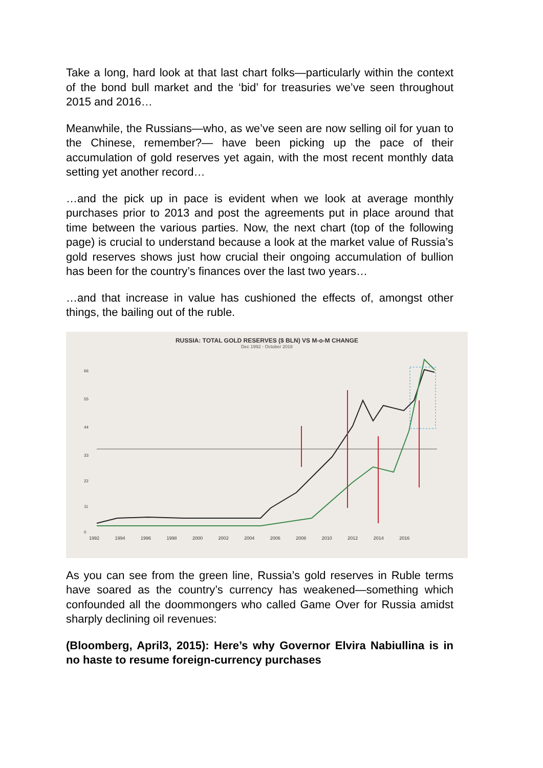Take a long, hard look at that last chart folks—particularly within the context of the bond bull market and the ‘bid’ for treasuries we’ve seen throughout 2015 and 2016…
Meanwhile, the Russians—who, as we’ve seen are now selling oil for yuan to the Chinese, remember?— have been picking up the pace of their accumulation of gold reserves yet again, with the most recent monthly data setting yet another record…
…and the pick up in pace is evident when we look at average monthly purchases prior to 2013 and post the agreements put in place around that time between the various parties. Now, the next chart (top of the following page) is crucial to understand because a look at the market value of Russia’s gold reserves shows just how crucial their ongoing accumulation of bullion has been for the country’s finances over the last two years…
…and that increase in value has cushioned the effects of, amongst other things, the bailing out of the ruble.
RUSSIA: TOTAL GOLD RESERVES ($ BLN) VS M-o-M CHANGE
Dec 1992 - October 2016
66
55
44
33
22
11
0
1992 1994 1996 1998 2000 2002 2004 2006 2008 2010 2012 2014 2016
As you can see from the green line, Russia’s gold reserves in Ruble terms have soared as the country’s currency has weakened—something which confounded all the doommongers who called Game Over for Russia amidst sharply declining oil revenues:
(Bloomberg, April3, 2015): Here’s why Governor Elvira Nabiullina is in no haste to resume foreign-currency purchases